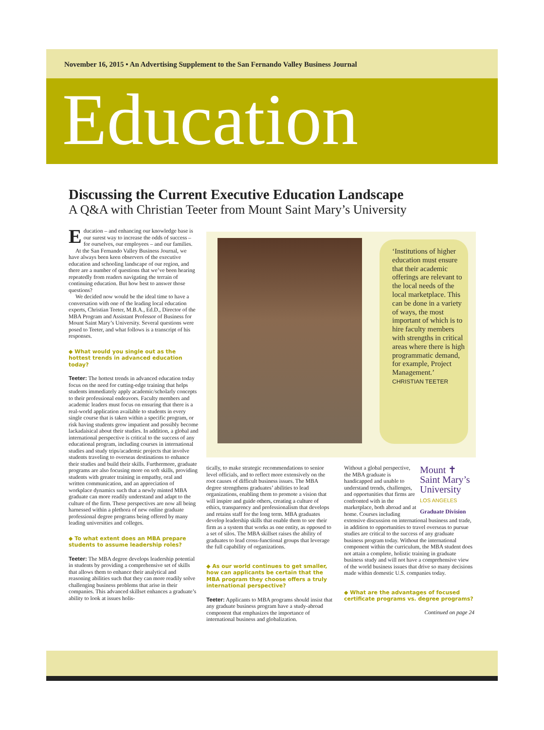November 16, 2015 • An Advertising Supplement to the San Fernando Valley Business Journal
Education
Discussing the Current Executive Education Landscape
A Q&A with Christian Teeter from Mount Saint Mary’s University
Education – and enhancing our knowledge base is our surest way to increase the odds of success – for ourselves, our employees – and our families.
At the San Fernando Valley Business Journal, we have always been keen observers of the executive education and schooling landscape of our region, and there are a number of questions that we’ve been hearing repeatedly from readers navigating the terrain of continuing education. But how best to answer those questions?
We decided now would be the ideal time to have a conversation with one of the leading local education experts, Christian Teeter, M.B.A., Ed.D., Director of the MBA Program and Assistant Professor of Business for Mount Saint Mary’s University. Several questions were posed to Teeter, and what follows is a transcript of his responses.
◆ What would you single out as the hottest trends in advanced education today?
Teeter: The hottest trends in advanced education today focus on the need for cutting-edge training that helps students immediately apply academic/scholarly concepts to their professional endeavors. Faculty members and academic leaders must focus on ensuring that there is a real-world application available to students in every single course that is taken within a specific program, or risk having students grow impatient and possibly become lackadaisical about their studies. In addition, a global and international perspective is critical to the success of any educational program, including courses in international studies and study trips/academic projects that involve students traveling to overseas destinations to enhance their studies and build their skills. Furthermore, graduate programs are also focusing more on soft skills, providing students with greater training in empathy, oral and written communication, and an appreciation of workplace dynamics such that a newly minted MBA graduate can more readily understand and adapt to the culture of the firm. These perspectives are now all being harnessed within a plethora of new online graduate professional degree programs being offered by many leading universities and colleges.
◆ To what extent does an MBA prepare students to assume leadership roles?
Teeter: The MBA degree develops leadership potential in students by providing a comprehensive set of skills that allows them to enhance their analytical and reasoning abilities such that they can more readily solve challenging business problems that arise in their companies. This advanced skillset enhances a graduate’s ability to look at issues holis-
‘Institutions of higher education must ensure that their academic offerings are relevant to the local needs of the local marketplace. This can be done in a variety of ways, the most important of which is to hire faculty members with strengths in critical areas where there is high programmatic demand, for example, Project Management.’
CHRISTIAN TEETER
tically, to make strategic recommendations to senior level officials, and to reflect more extensively on the root causes of difficult business issues. The MBA degree strengthens graduates’ abilities to lead organizations, enabling them to promote a vision that will inspire and guide others, creating a culture of ethics, transparency and professionalism that develops and retains staff for the long term. MBA graduates develop leadership skills that enable them to see their firm as a system that works as one entity, as opposed to a set of silos. The MBA skillset raises the ability of graduates to lead cross-functional groups that leverage the full capability of organizations.
◆ As our world continues to get smaller, how can applicants be certain that the MBA program they choose offers a truly international perspective?
Teeter: Applicants to MBA programs should insist that any graduate business program have a study-abroad component that emphasizes the importance of international business and globalization.
Mount ✝
Saint Mary’s
University
LOS ANGELES
Graduate Division
Without a global perspective, the MBA graduate is handicapped and unable to understand trends, challenges, and opportunities that firms are confronted with in the marketplace, both abroad and at home. Courses including extensive discussion on international business and trade, in addition to opportunities to travel overseas to pursue studies are critical to the success of any graduate business program today. Without the international component within the curriculum, the MBA student does not attain a complete, holistic training in graduate business study and will not have a comprehensive view of the world business issues that drive so many decisions made within domestic U.S. companies today.
◆ What are the advantages of focused certificate programs vs. degree programs?
Continued on page 24